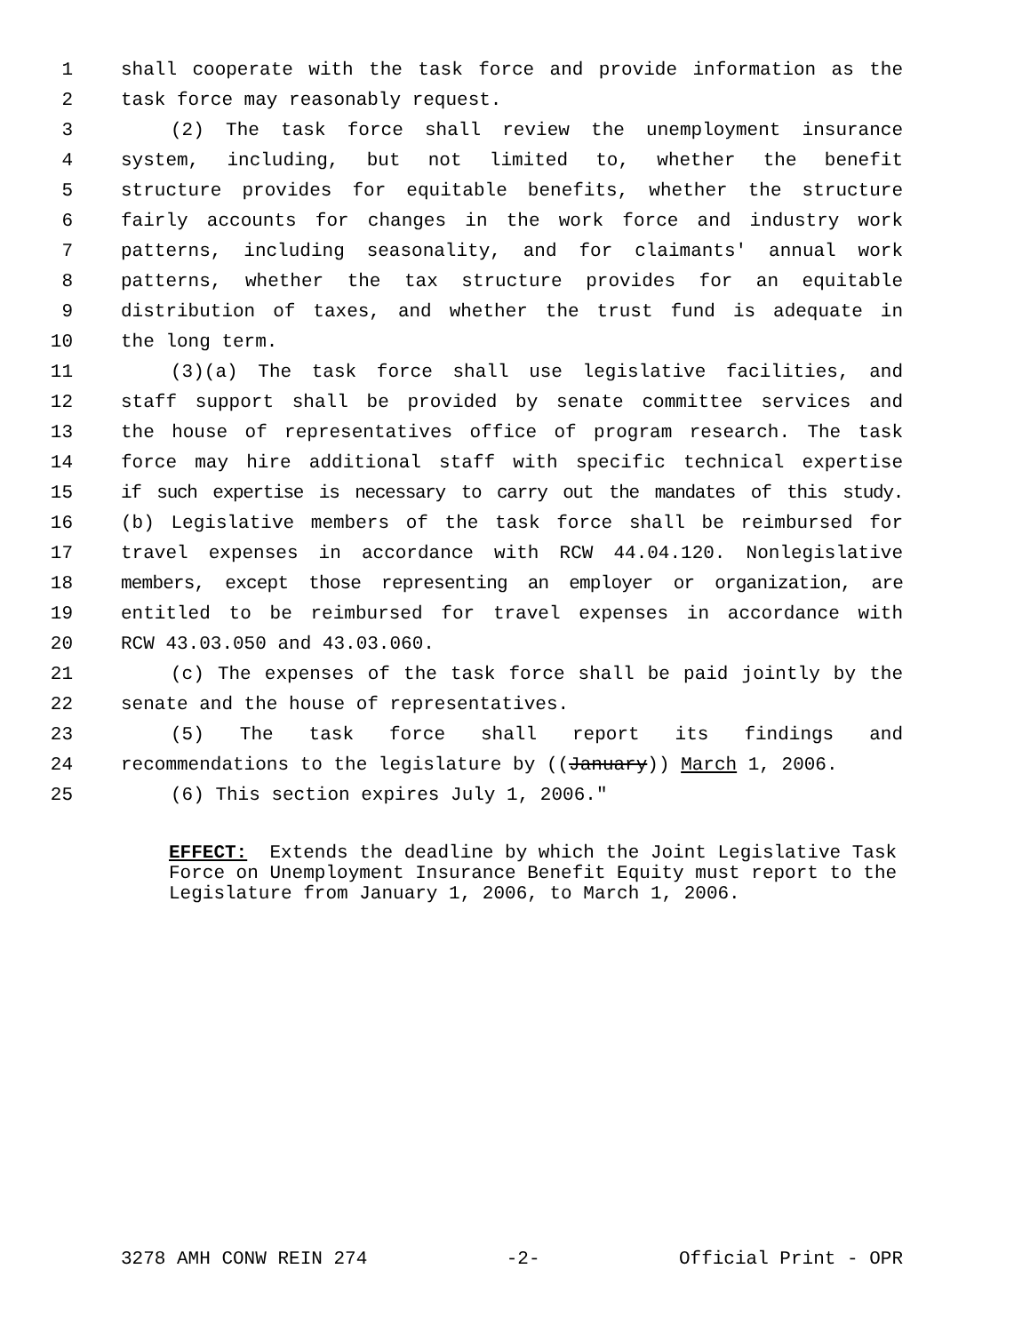1 shall cooperate with the task force and provide information as the
2 task force may reasonably request.
3 (2) The task force shall review the unemployment insurance
4 system, including, but not limited to, whether the benefit
5 structure provides for equitable benefits, whether the structure
6 fairly accounts for changes in the work force and industry work
7 patterns, including seasonality, and for claimants' annual work
8 patterns, whether the tax structure provides for an equitable
9 distribution of taxes, and whether the trust fund is adequate in
10 the long term.
11 (3)(a) The task force shall use legislative facilities, and
12 staff support shall be provided by senate committee services and
13 the house of representatives office of program research. The task
14 force may hire additional staff with specific technical expertise
15 if such expertise is necessary to carry out the mandates of this study.
16 (b) Legislative members of the task force shall be reimbursed for
17 travel expenses in accordance with RCW 44.04.120. Nonlegislative
18 members, except those representing an employer or organization, are
19 entitled to be reimbursed for travel expenses in accordance with
20 RCW 43.03.050 and 43.03.060.
21 (c) The expenses of the task force shall be paid jointly by the
22 senate and the house of representatives.
23 (5) The task force shall report its findings and
24 recommendations to the legislature by ((January)) March 1, 2006.
25 (6) This section expires July 1, 2006."
EFFECT: Extends the deadline by which the Joint Legislative Task Force on Unemployment Insurance Benefit Equity must report to the Legislature from January 1, 2006, to March 1, 2006.
3278 AMH CONW REIN 274 -2- Official Print - OPR